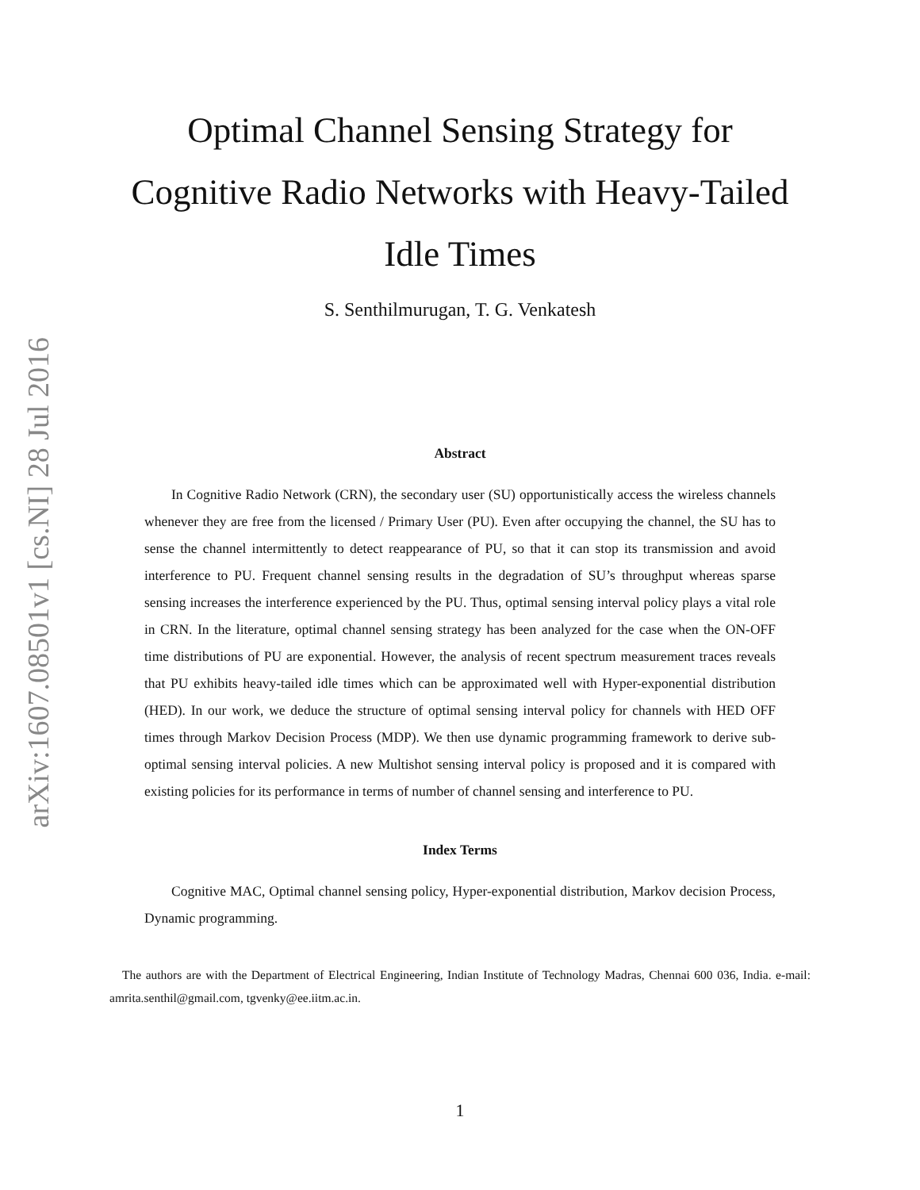arXiv:1607.08501v1 [cs.NI] 28 Jul 2016
Optimal Channel Sensing Strategy for
Cognitive Radio Networks with Heavy-Tailed
Idle Times
S. Senthilmurugan, T. G. Venkatesh
Abstract
In Cognitive Radio Network (CRN), the secondary user (SU) opportunistically access the wireless channels whenever they are free from the licensed / Primary User (PU). Even after occupying the channel, the SU has to sense the channel intermittently to detect reappearance of PU, so that it can stop its transmission and avoid interference to PU. Frequent channel sensing results in the degradation of SU’s throughput whereas sparse sensing increases the interference experienced by the PU. Thus, optimal sensing interval policy plays a vital role in CRN. In the literature, optimal channel sensing strategy has been analyzed for the case when the ON-OFF time distributions of PU are exponential. However, the analysis of recent spectrum measurement traces reveals that PU exhibits heavy-tailed idle times which can be approximated well with Hyper-exponential distribution (HED). In our work, we deduce the structure of optimal sensing interval policy for channels with HED OFF times through Markov Decision Process (MDP). We then use dynamic programming framework to derive sub-optimal sensing interval policies. A new Multishot sensing interval policy is proposed and it is compared with existing policies for its performance in terms of number of channel sensing and interference to PU.
Index Terms
Cognitive MAC, Optimal channel sensing policy, Hyper-exponential distribution, Markov decision Process, Dynamic programming.
The authors are with the Department of Electrical Engineering, Indian Institute of Technology Madras, Chennai 600 036, India. e-mail: amrita.senthil@gmail.com, tgvenky@ee.iitm.ac.in.
1